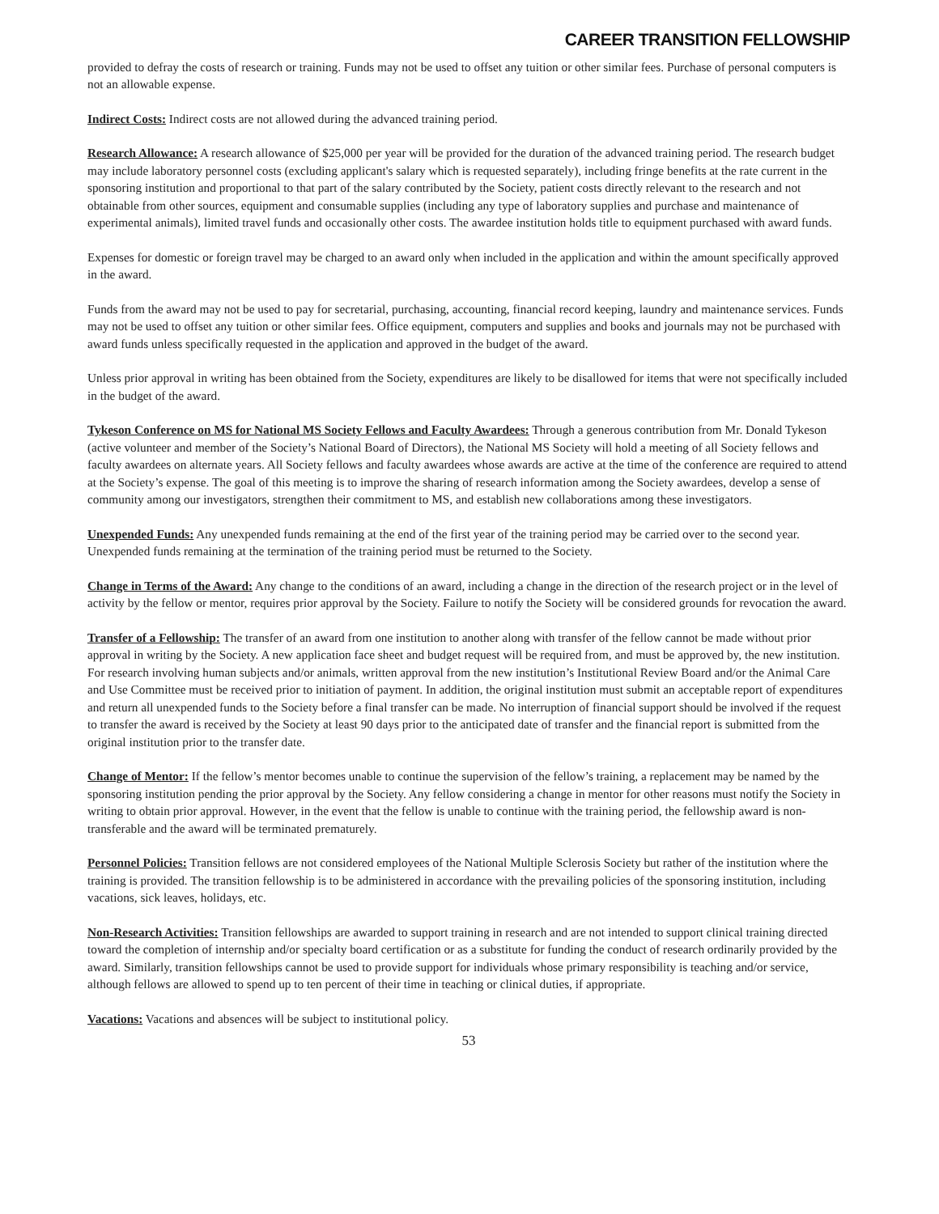CAREER TRANSITION FELLOWSHIP
provided to defray the costs of research or training. Funds may not be used to offset any tuition or other similar fees. Purchase of personal computers is not an allowable expense.
Indirect Costs: Indirect costs are not allowed during the advanced training period.
Research Allowance: A research allowance of $25,000 per year will be provided for the duration of the advanced training period. The research budget may include laboratory personnel costs (excluding applicant's salary which is requested separately), including fringe benefits at the rate current in the sponsoring institution and proportional to that part of the salary contributed by the Society, patient costs directly relevant to the research and not obtainable from other sources, equipment and consumable supplies (including any type of laboratory supplies and purchase and maintenance of experimental animals), limited travel funds and occasionally other costs. The awardee institution holds title to equipment purchased with award funds.
Expenses for domestic or foreign travel may be charged to an award only when included in the application and within the amount specifically approved in the award.
Funds from the award may not be used to pay for secretarial, purchasing, accounting, financial record keeping, laundry and maintenance services. Funds may not be used to offset any tuition or other similar fees. Office equipment, computers and supplies and books and journals may not be purchased with award funds unless specifically requested in the application and approved in the budget of the award.
Unless prior approval in writing has been obtained from the Society, expenditures are likely to be disallowed for items that were not specifically included in the budget of the award.
Tykeson Conference on MS for National MS Society Fellows and Faculty Awardees: Through a generous contribution from Mr. Donald Tykeson (active volunteer and member of the Society’s National Board of Directors), the National MS Society will hold a meeting of all Society fellows and faculty awardees on alternate years. All Society fellows and faculty awardees whose awards are active at the time of the conference are required to attend at the Society’s expense. The goal of this meeting is to improve the sharing of research information among the Society awardees, develop a sense of community among our investigators, strengthen their commitment to MS, and establish new collaborations among these investigators.
Unexpended Funds: Any unexpended funds remaining at the end of the first year of the training period may be carried over to the second year. Unexpended funds remaining at the termination of the training period must be returned to the Society.
Change in Terms of the Award: Any change to the conditions of an award, including a change in the direction of the research project or in the level of activity by the fellow or mentor, requires prior approval by the Society. Failure to notify the Society will be considered grounds for revocation the award.
Transfer of a Fellowship: The transfer of an award from one institution to another along with transfer of the fellow cannot be made without prior approval in writing by the Society. A new application face sheet and budget request will be required from, and must be approved by, the new institution. For research involving human subjects and/or animals, written approval from the new institution’s Institutional Review Board and/or the Animal Care and Use Committee must be received prior to initiation of payment. In addition, the original institution must submit an acceptable report of expenditures and return all unexpended funds to the Society before a final transfer can be made. No interruption of financial support should be involved if the request to transfer the award is received by the Society at least 90 days prior to the anticipated date of transfer and the financial report is submitted from the original institution prior to the transfer date.
Change of Mentor: If the fellow’s mentor becomes unable to continue the supervision of the fellow’s training, a replacement may be named by the sponsoring institution pending the prior approval by the Society. Any fellow considering a change in mentor for other reasons must notify the Society in writing to obtain prior approval. However, in the event that the fellow is unable to continue with the training period, the fellowship award is non-transferable and the award will be terminated prematurely.
Personnel Policies: Transition fellows are not considered employees of the National Multiple Sclerosis Society but rather of the institution where the training is provided. The transition fellowship is to be administered in accordance with the prevailing policies of the sponsoring institution, including vacations, sick leaves, holidays, etc.
Non-Research Activities: Transition fellowships are awarded to support training in research and are not intended to support clinical training directed toward the completion of internship and/or specialty board certification or as a substitute for funding the conduct of research ordinarily provided by the award. Similarly, transition fellowships cannot be used to provide support for individuals whose primary responsibility is teaching and/or service, although fellows are allowed to spend up to ten percent of their time in teaching or clinical duties, if appropriate.
Vacations: Vacations and absences will be subject to institutional policy.
53